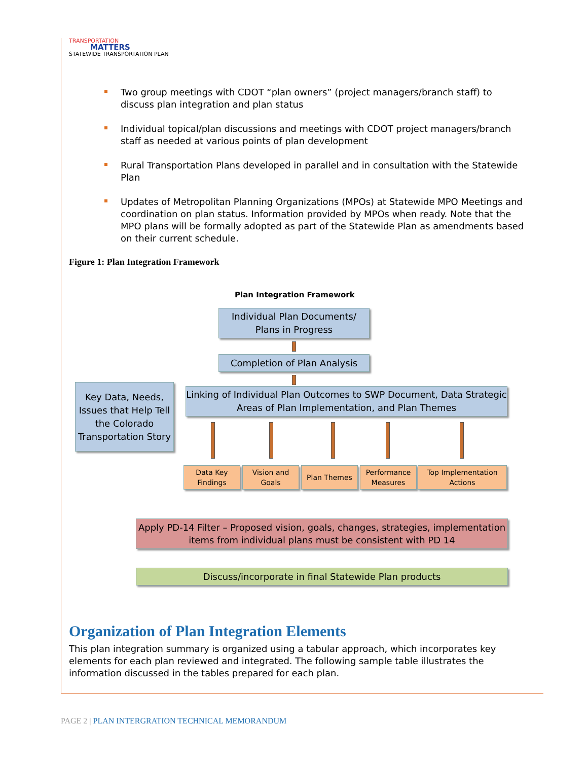TRANSPORTATION
MATTERS
STATEWIDE TRANSPORTATION PLAN
Two group meetings with CDOT “plan owners” (project managers/branch staff) to discuss plan integration and plan status
Individual topical/plan discussions and meetings with CDOT project managers/branch staff as needed at various points of plan development
Rural Transportation Plans developed in parallel and in consultation with the Statewide Plan
Updates of Metropolitan Planning Organizations (MPOs) at Statewide MPO Meetings and coordination on plan status. Information provided by MPOs when ready. Note that the MPO plans will be formally adopted as part of the Statewide Plan as amendments based on their current schedule.
Figure 1: Plan Integration Framework
Plan Integration Framework
Individual Plan Documents/
Plans in Progress
Completion of Plan Analysis
Key Data, Needs, Issues that Help Tell the Colorado Transportation Story
Linking of Individual Plan Outcomes to SWP Document, Data Strategic Areas of Plan Implementation, and Plan Themes
Data Key Findings
Vision and Goals
Plan Themes
Performance Measures
Top Implementation Actions
Apply PD-14 Filter – Proposed vision, goals, changes, strategies, implementation items from individual plans must be consistent with PD 14
Discuss/incorporate in final Statewide Plan products
Organization of Plan Integration Elements
This plan integration summary is organized using a tabular approach, which incorporates key elements for each plan reviewed and integrated. The following sample table illustrates the information discussed in the tables prepared for each plan.
PAGE 2 | PLAN INTERGRATION TECHNICAL MEMORANDUM